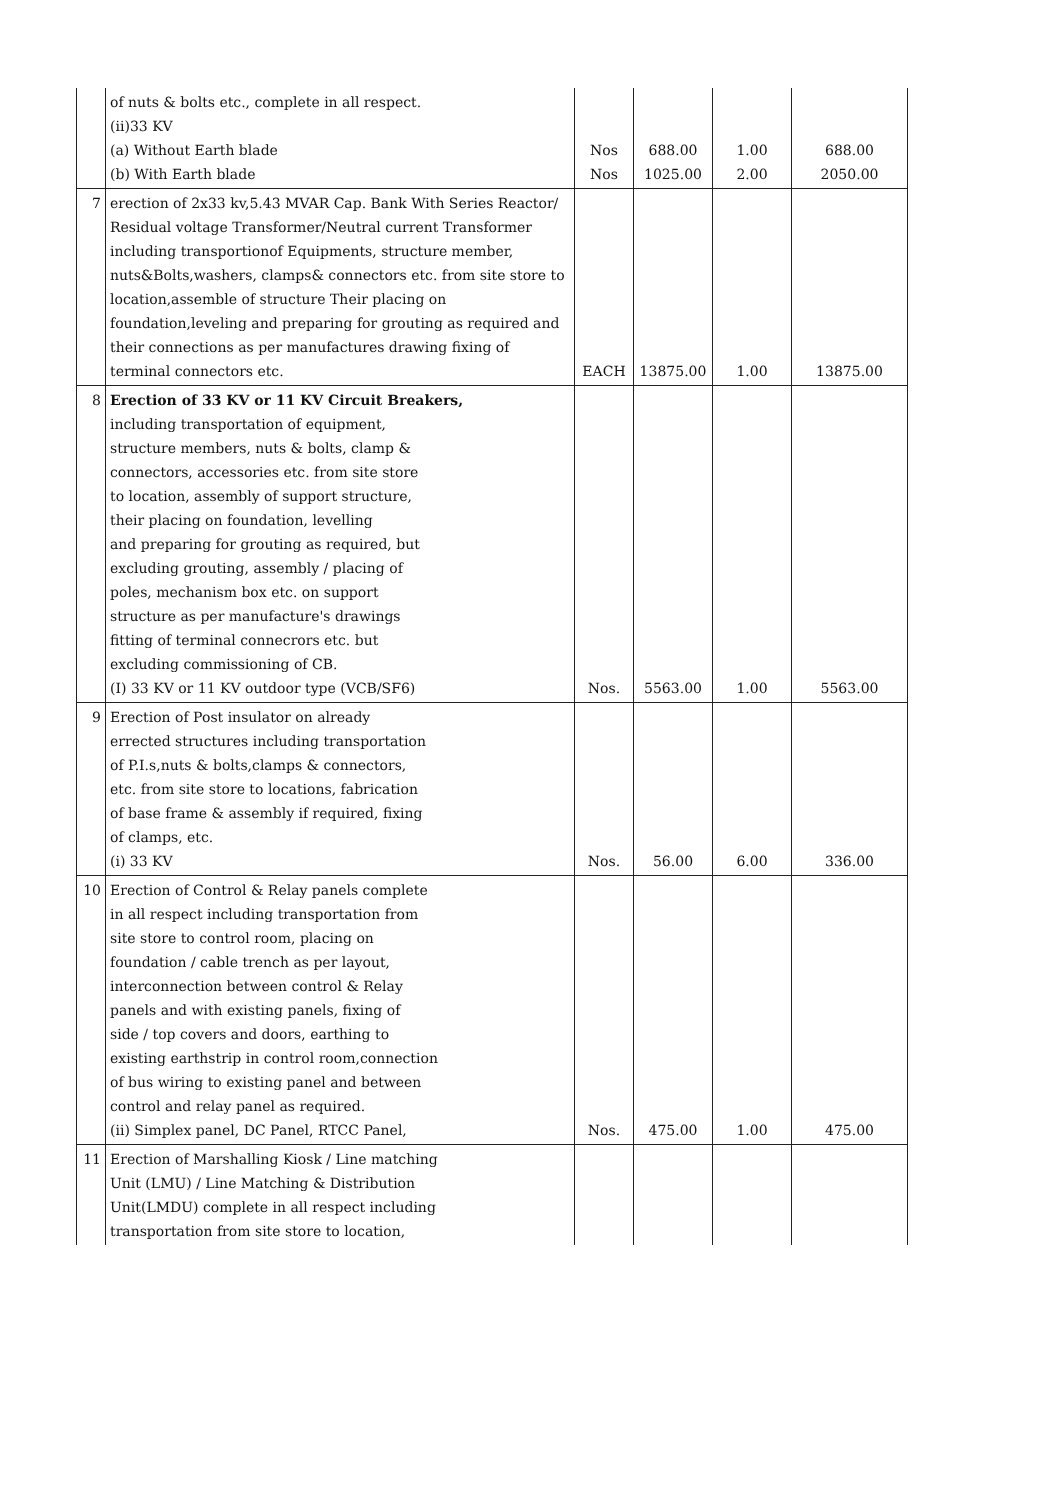| | of nuts & bolts etc., complete in all respect. (ii)33 KV (a) Without Earth blade (b) With Earth blade | Nos Nos | 688.00 1025.00 | 1.00 2.00 | 688.00 2050.00 |
| 7 | erection of 2x33 kv,5.43 MVAR Cap. Bank With Series Reactor/ Residual voltage Transformer/Neutral current Transformer including transportionof Equipments, structure member, nuts&Bolts,washers, clamps& connectors etc. from site store to location,assemble of structure Their placing on foundation,leveling and preparing for grouting as required and their connections as per manufactures drawing fixing of terminal connectors etc. | EACH | 13875.00 | 1.00 | 13875.00 |
| 8 | Erection of 33 KV or 11 KV Circuit Breakers, including transportation of equipment, structure members, nuts & bolts, clamp & connectors, accessories etc. from site store to location, assembly of support structure, their placing on foundation, levelling and preparing for grouting as required, but excluding grouting, assembly / placing of poles, mechanism box etc. on support structure as per manufacture's drawings fitting of terminal connecrors etc. but excluding commissioning of CB. (I) 33 KV or 11 KV outdoor type (VCB/SF6) | Nos. | 5563.00 | 1.00 | 5563.00 |
| 9 | Erection of Post insulator on already errected structures including transportation of P.I.s,nuts & bolts,clamps & connectors, etc. from site store to locations, fabrication of base frame & assembly if required, fixing of clamps, etc. (i) 33 KV | Nos. | 56.00 | 6.00 | 336.00 |
| 10 | Erection of Control & Relay panels complete in all respect including transportation from site store to control room, placing on foundation / cable trench as per layout, interconnection between control & Relay panels and with existing panels, fixing of side / top covers and doors, earthing to existing earthstrip in control room,connection of bus wiring to existing panel and between control and relay panel as required. (ii) Simplex panel, DC Panel, RTCC Panel, | Nos. | 475.00 | 1.00 | 475.00 |
| 11 | Erection of Marshalling Kiosk / Line matching Unit (LMU) / Line Matching & Distribution Unit(LMDU) complete in all respect including transportation from site store to location, | | | | |